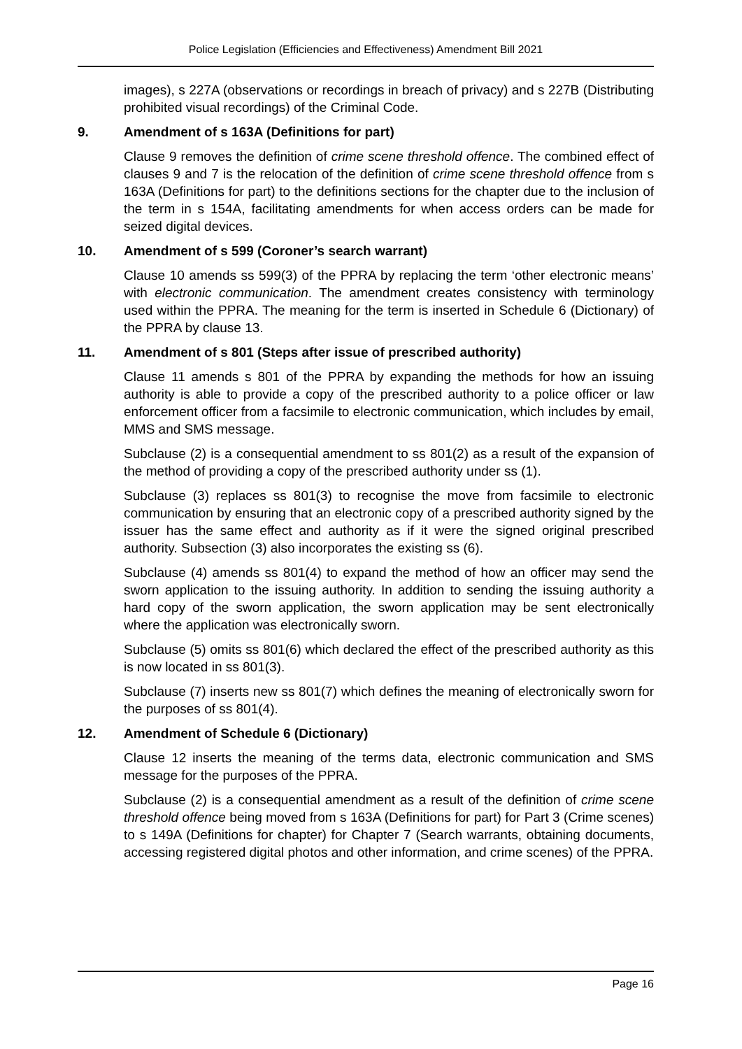Police Legislation (Efficiencies and Effectiveness) Amendment Bill 2021
images), s 227A (observations or recordings in breach of privacy) and s 227B (Distributing prohibited visual recordings) of the Criminal Code.
9. Amendment of s 163A (Definitions for part)
Clause 9 removes the definition of crime scene threshold offence. The combined effect of clauses 9 and 7 is the relocation of the definition of crime scene threshold offence from s 163A (Definitions for part) to the definitions sections for the chapter due to the inclusion of the term in s 154A, facilitating amendments for when access orders can be made for seized digital devices.
10. Amendment of s 599 (Coroner’s search warrant)
Clause 10 amends ss 599(3) of the PPRA by replacing the term ‘other electronic means’ with electronic communication. The amendment creates consistency with terminology used within the PPRA. The meaning for the term is inserted in Schedule 6 (Dictionary) of the PPRA by clause 13.
11. Amendment of s 801 (Steps after issue of prescribed authority)
Clause 11 amends s 801 of the PPRA by expanding the methods for how an issuing authority is able to provide a copy of the prescribed authority to a police officer or law enforcement officer from a facsimile to electronic communication, which includes by email, MMS and SMS message.
Subclause (2) is a consequential amendment to ss 801(2) as a result of the expansion of the method of providing a copy of the prescribed authority under ss (1).
Subclause (3) replaces ss 801(3) to recognise the move from facsimile to electronic communication by ensuring that an electronic copy of a prescribed authority signed by the issuer has the same effect and authority as if it were the signed original prescribed authority. Subsection (3) also incorporates the existing ss (6).
Subclause (4) amends ss 801(4) to expand the method of how an officer may send the sworn application to the issuing authority. In addition to sending the issuing authority a hard copy of the sworn application, the sworn application may be sent electronically where the application was electronically sworn.
Subclause (5) omits ss 801(6) which declared the effect of the prescribed authority as this is now located in ss 801(3).
Subclause (7) inserts new ss 801(7) which defines the meaning of electronically sworn for the purposes of ss 801(4).
12. Amendment of Schedule 6 (Dictionary)
Clause 12 inserts the meaning of the terms data, electronic communication and SMS message for the purposes of the PPRA.
Subclause (2) is a consequential amendment as a result of the definition of crime scene threshold offence being moved from s 163A (Definitions for part) for Part 3 (Crime scenes) to s 149A (Definitions for chapter) for Chapter 7 (Search warrants, obtaining documents, accessing registered digital photos and other information, and crime scenes) of the PPRA.
Page 16